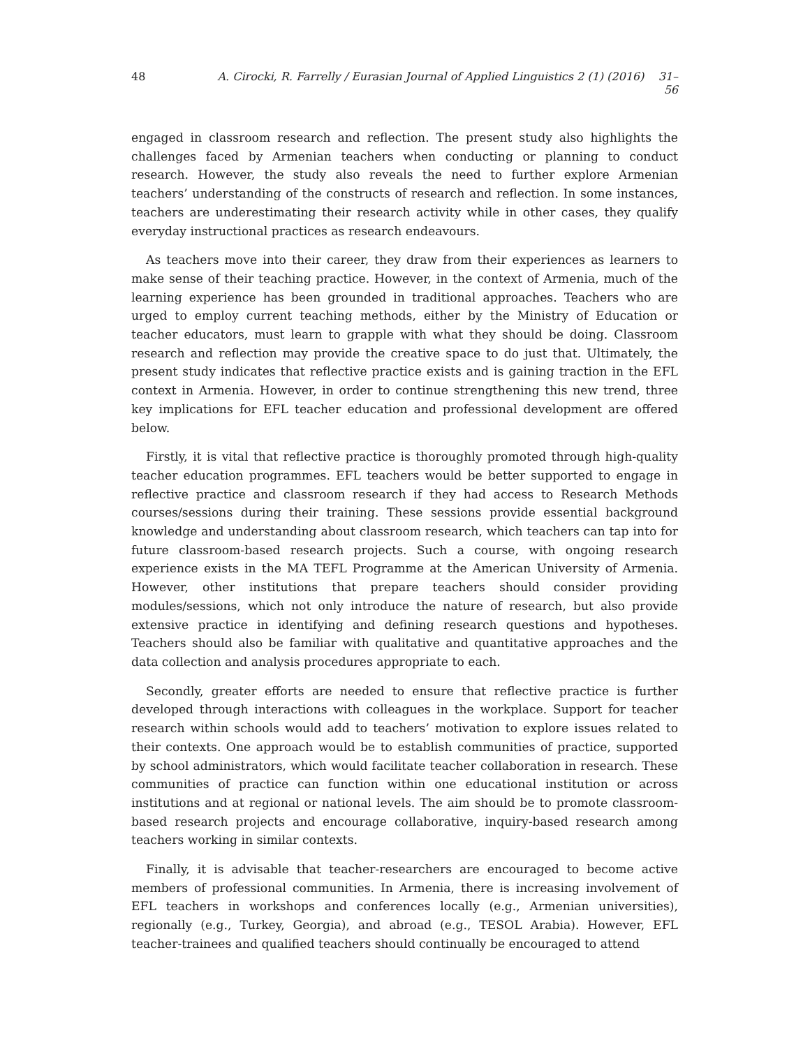48 A. Cirocki, R. Farrelly / Eurasian Journal of Applied Linguistics 2 (1) (2016) 31–56
engaged in classroom research and reflection. The present study also highlights the challenges faced by Armenian teachers when conducting or planning to conduct research. However, the study also reveals the need to further explore Armenian teachers’ understanding of the constructs of research and reflection. In some instances, teachers are underestimating their research activity while in other cases, they qualify everyday instructional practices as research endeavours.
As teachers move into their career, they draw from their experiences as learners to make sense of their teaching practice. However, in the context of Armenia, much of the learning experience has been grounded in traditional approaches. Teachers who are urged to employ current teaching methods, either by the Ministry of Education or teacher educators, must learn to grapple with what they should be doing. Classroom research and reflection may provide the creative space to do just that. Ultimately, the present study indicates that reflective practice exists and is gaining traction in the EFL context in Armenia. However, in order to continue strengthening this new trend, three key implications for EFL teacher education and professional development are offered below.
Firstly, it is vital that reflective practice is thoroughly promoted through high-quality teacher education programmes. EFL teachers would be better supported to engage in reflective practice and classroom research if they had access to Research Methods courses/sessions during their training. These sessions provide essential background knowledge and understanding about classroom research, which teachers can tap into for future classroom-based research projects. Such a course, with ongoing research experience exists in the MA TEFL Programme at the American University of Armenia. However, other institutions that prepare teachers should consider providing modules/sessions, which not only introduce the nature of research, but also provide extensive practice in identifying and defining research questions and hypotheses. Teachers should also be familiar with qualitative and quantitative approaches and the data collection and analysis procedures appropriate to each.
Secondly, greater efforts are needed to ensure that reflective practice is further developed through interactions with colleagues in the workplace. Support for teacher research within schools would add to teachers’ motivation to explore issues related to their contexts. One approach would be to establish communities of practice, supported by school administrators, which would facilitate teacher collaboration in research. These communities of practice can function within one educational institution or across institutions and at regional or national levels. The aim should be to promote classroom-based research projects and encourage collaborative, inquiry-based research among teachers working in similar contexts.
Finally, it is advisable that teacher-researchers are encouraged to become active members of professional communities. In Armenia, there is increasing involvement of EFL teachers in workshops and conferences locally (e.g., Armenian universities), regionally (e.g., Turkey, Georgia), and abroad (e.g., TESOL Arabia). However, EFL teacher-trainees and qualified teachers should continually be encouraged to attend